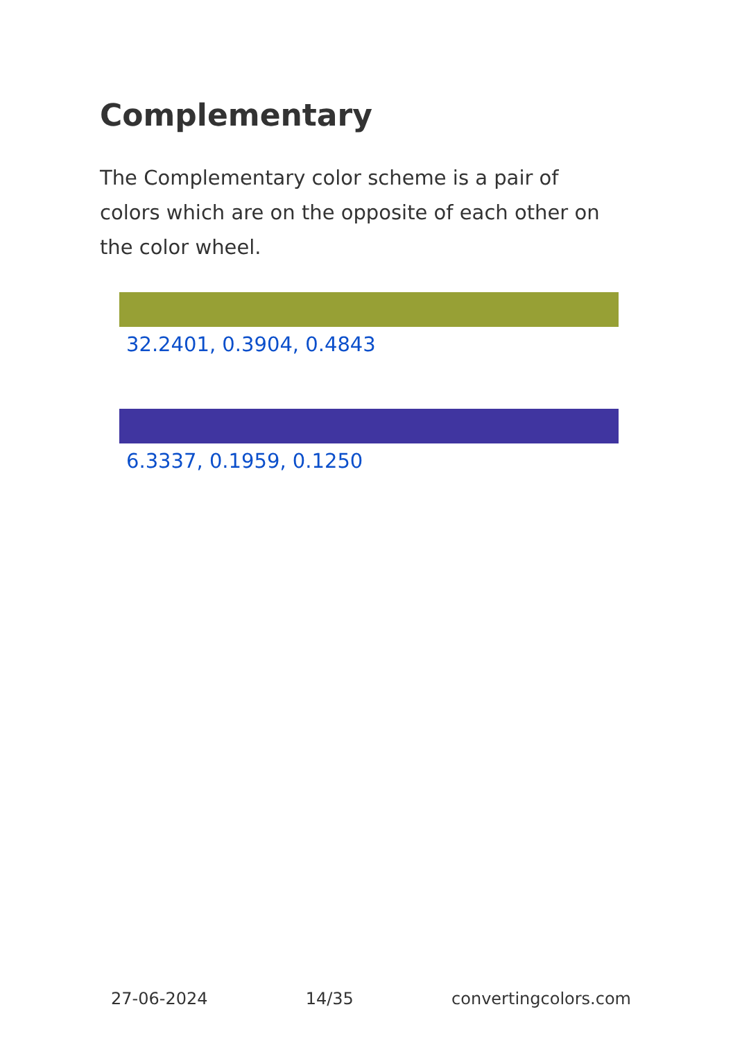Complementary
The Complementary color scheme is a pair of colors which are on the opposite of each other on the color wheel.
32.2401, 0.3904, 0.4843
6.3337, 0.1959, 0.1250
27-06-2024 14/35 convertingcolors.com